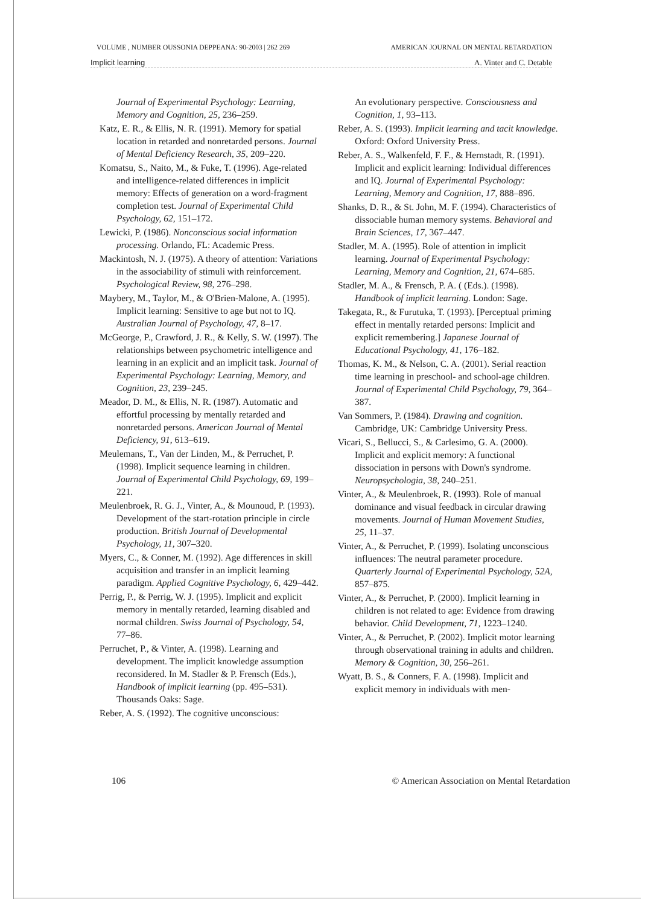VOLUME , NUMBER OUSSONIA DEPPEANA: 90-2003 | 262 269 AMERICAN JOURNAL ON MENTAL RETARDATION
Implicit learning A. Vinter and C. Detable
Journal of Experimental Psychology: Learning, Memory and Cognition, 25, 236–259.
Katz, E. R., & Ellis, N. R. (1991). Memory for spatial location in retarded and nonretarded persons. Journal of Mental Deficiency Research, 35, 209–220.
Komatsu, S., Naito, M., & Fuke, T. (1996). Age-related and intelligence-related differences in implicit memory: Effects of generation on a word-fragment completion test. Journal of Experimental Child Psychology, 62, 151–172.
Lewicki, P. (1986). Nonconscious social information processing. Orlando, FL: Academic Press.
Mackintosh, N. J. (1975). A theory of attention: Variations in the associability of stimuli with reinforcement. Psychological Review, 98, 276–298.
Maybery, M., Taylor, M., & O'Brien-Malone, A. (1995). Implicit learning: Sensitive to age but not to IQ. Australian Journal of Psychology, 47, 8–17.
McGeorge, P., Crawford, J. R., & Kelly, S. W. (1997). The relationships between psychometric intelligence and learning in an explicit and an implicit task. Journal of Experimental Psychology: Learning, Memory, and Cognition, 23, 239–245.
Meador, D. M., & Ellis, N. R. (1987). Automatic and effortful processing by mentally retarded and nonretarded persons. American Journal of Mental Deficiency, 91, 613–619.
Meulemans, T., Van der Linden, M., & Perruchet, P. (1998). Implicit sequence learning in children. Journal of Experimental Child Psychology, 69, 199–221.
Meulenbroek, R. G. J., Vinter, A., & Mounoud, P. (1993). Development of the start-rotation principle in circle production. British Journal of Developmental Psychology, 11, 307–320.
Myers, C., & Conner, M. (1992). Age differences in skill acquisition and transfer in an implicit learning paradigm. Applied Cognitive Psychology, 6, 429–442.
Perrig, P., & Perrig, W. J. (1995). Implicit and explicit memory in mentally retarded, learning disabled and normal children. Swiss Journal of Psychology, 54, 77–86.
Perruchet, P., & Vinter, A. (1998). Learning and development. The implicit knowledge assumption reconsidered. In M. Stadler & P. Frensch (Eds.), Handbook of implicit learning (pp. 495–531). Thousands Oaks: Sage.
Reber, A. S. (1992). The cognitive unconscious:
An evolutionary perspective. Consciousness and Cognition, 1, 93–113.
Reber, A. S. (1993). Implicit learning and tacit knowledge. Oxford: Oxford University Press.
Reber, A. S., Walkenfeld, F. F., & Hernstadt, R. (1991). Implicit and explicit learning: Individual differences and IQ. Journal of Experimental Psychology: Learning, Memory and Cognition, 17, 888–896.
Shanks, D. R., & St. John, M. F. (1994). Characteristics of dissociable human memory systems. Behavioral and Brain Sciences, 17, 367–447.
Stadler, M. A. (1995). Role of attention in implicit learning. Journal of Experimental Psychology: Learning, Memory and Cognition, 21, 674–685.
Stadler, M. A., & Frensch, P. A. ( (Eds.). (1998). Handbook of implicit learning. London: Sage.
Takegata, R., & Furutuka, T. (1993). [Perceptual priming effect in mentally retarded persons: Implicit and explicit remembering.] Japanese Journal of Educational Psychology, 41, 176–182.
Thomas, K. M., & Nelson, C. A. (2001). Serial reaction time learning in preschool- and school-age children. Journal of Experimental Child Psychology, 79, 364–387.
Van Sommers, P. (1984). Drawing and cognition. Cambridge, UK: Cambridge University Press.
Vicari, S., Bellucci, S., & Carlesimo, G. A. (2000). Implicit and explicit memory: A functional dissociation in persons with Down's syndrome. Neuropsychologia, 38, 240–251.
Vinter, A., & Meulenbroek, R. (1993). Role of manual dominance and visual feedback in circular drawing movements. Journal of Human Movement Studies, 25, 11–37.
Vinter, A., & Perruchet, P. (1999). Isolating unconscious influences: The neutral parameter procedure. Quarterly Journal of Experimental Psychology, 52A, 857–875.
Vinter, A., & Perruchet, P. (2000). Implicit learning in children is not related to age: Evidence from drawing behavior. Child Development, 71, 1223–1240.
Vinter, A., & Perruchet, P. (2002). Implicit motor learning through observational training in adults and children. Memory & Cognition, 30, 256–261.
Wyatt, B. S., & Conners, F. A. (1998). Implicit and explicit memory in individuals with men-
106 © American Association on Mental Retardation